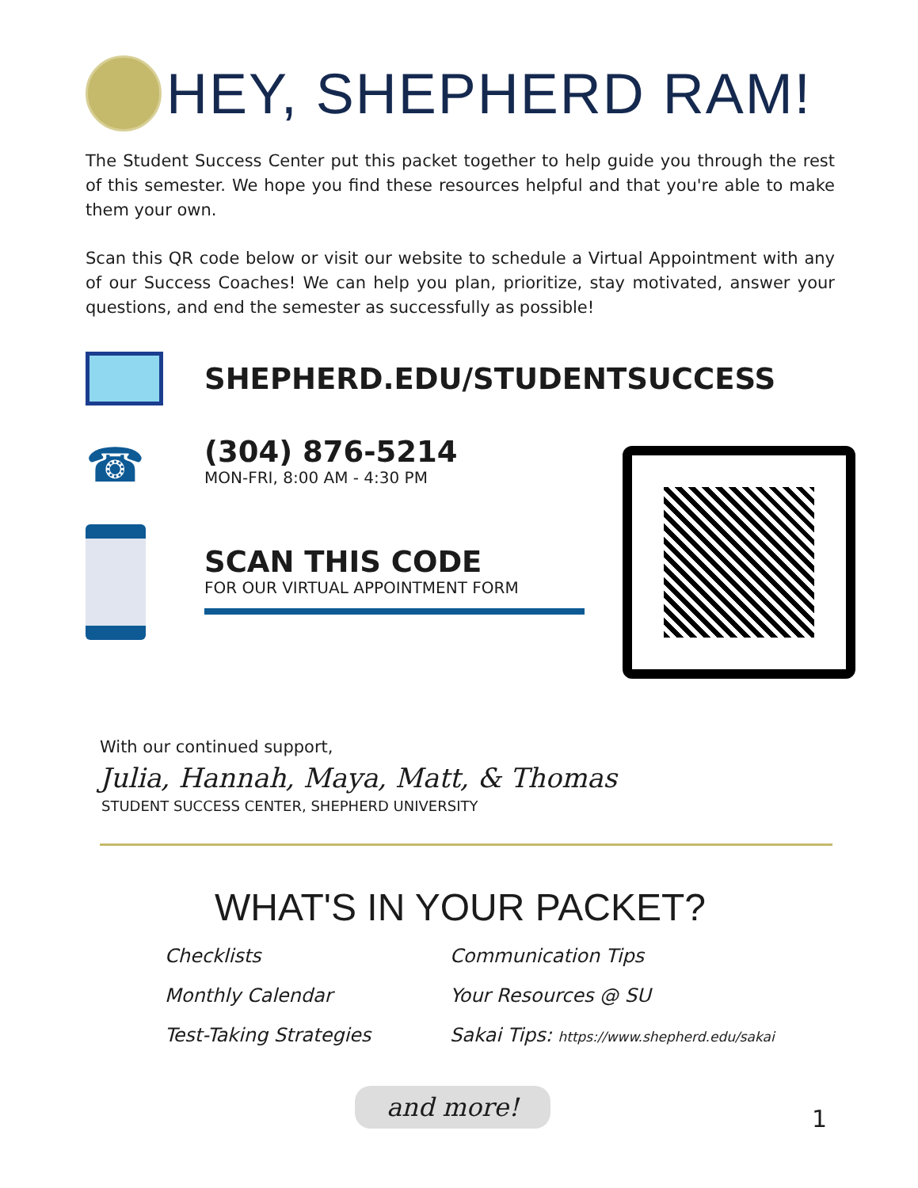HEY, SHEPHERD RAM!
The Student Success Center put this packet together to help guide you through the rest of this semester. We hope you find these resources helpful and that you're able to make them your own.
Scan this QR code below or visit our website to schedule a Virtual Appointment with any of our Success Coaches! We can help you plan, prioritize, stay motivated, answer your questions, and end the semester as successfully as possible!
SHEPHERD.EDU/STUDENTSUCCESS
☎
(304) 876-5214
MON-FRI, 8:00 AM - 4:30 PM
SCAN THIS CODE
FOR OUR VIRTUAL APPOINTMENT FORM
With our continued support,
Julia, Hannah, Maya, Matt, & Thomas
STUDENT SUCCESS CENTER, SHEPHERD UNIVERSITY
WHAT'S IN YOUR PACKET?
Checklists
Communication Tips
Monthly Calendar
Your Resources @ SU
Test-Taking Strategies
Sakai Tips: https://www.shepherd.edu/sakai
and more!
1